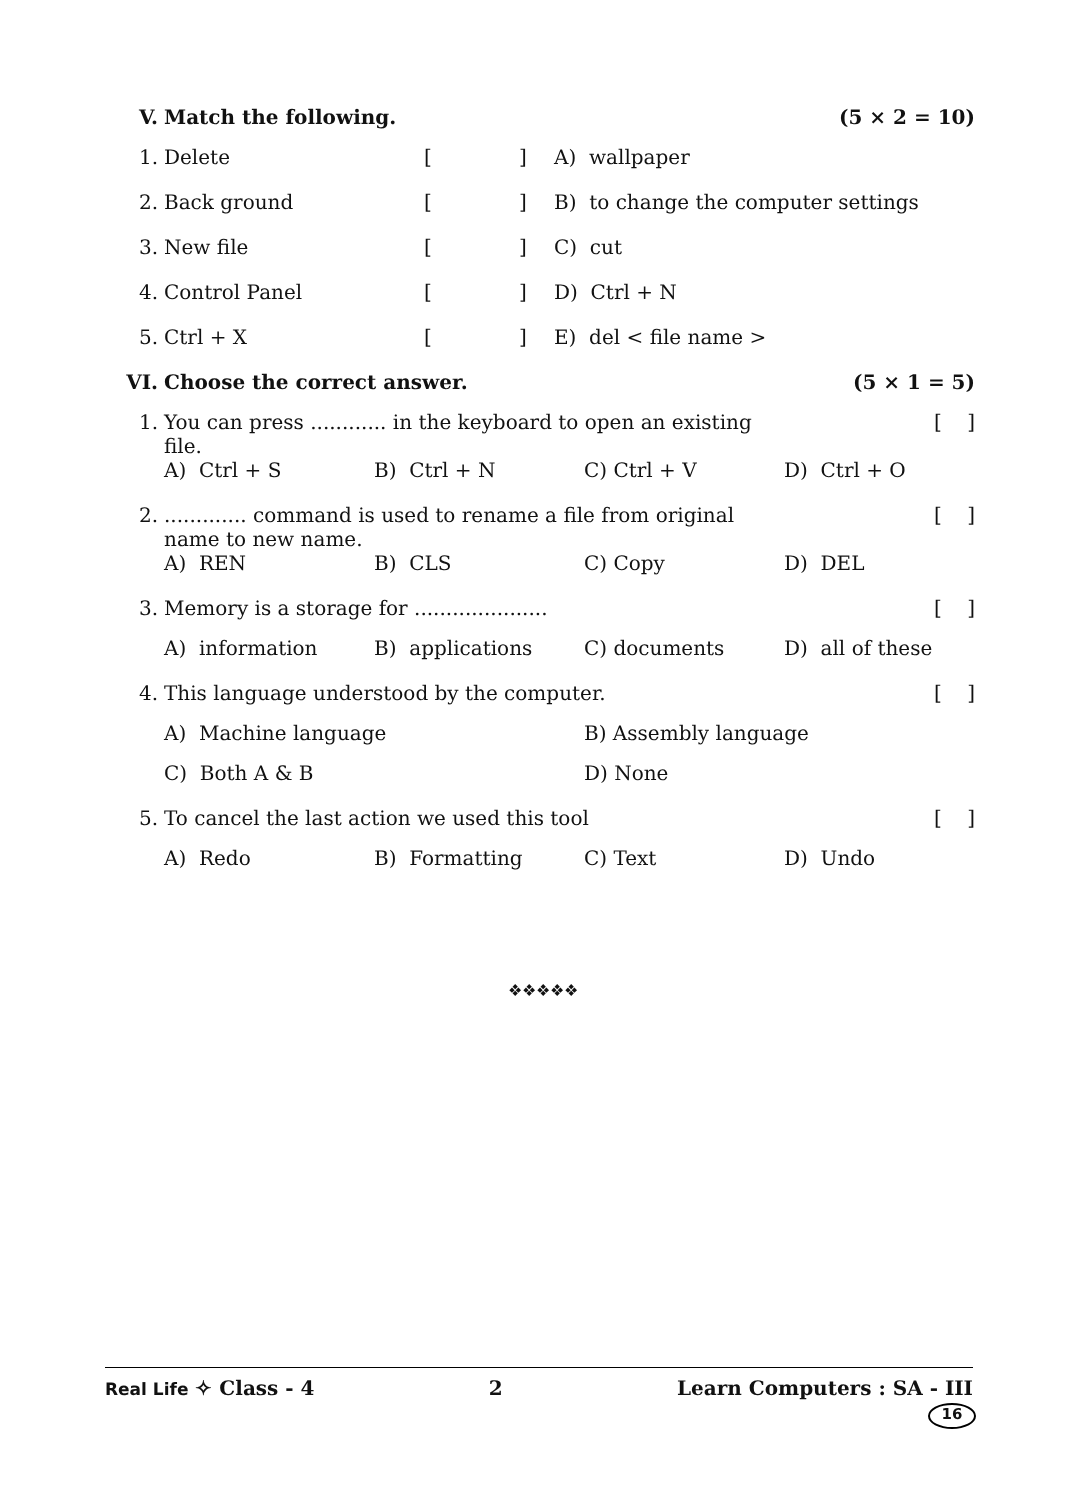| V. | Match the following. | | | | (5 × 2 = 10) |
| 1. | Delete | [ | ] | A) wallpaper | |
| 2. | Back ground | [ | ] | B) to change the computer settings | |
| 3. | New file | [ | ] | C) cut | |
| 4. | Control Panel | [ | ] | D) Ctrl + N | |
| 5. | Ctrl + X | [ | ] | E) del < file name > | |
| VI. | Choose the correct answer. | | | (5 × 1 = 5) |
| 1. | You can press ............ in the keyboard to open an existing file. | | | [ ] |
| | A) Ctrl + S | B) Ctrl + N | C) Ctrl + V | D) Ctrl + O |
| 2. | ............. command is used to rename a file from original name to new name. | | | [ ] |
| | A) REN | B) CLS | C) Copy | D) DEL |
| 3. | Memory is a storage for ..................... | | | [ ] |
| | A) information | B) applications | C) documents | D) all of these |
| 4. | This language understood by the computer. | | | [ ] |
| | A) Machine language | | B) Assembly language | |
| | C) Both A & B | | D) None | |
| 5. | To cancel the last action we used this tool | | | [ ] |
| | A) Redo | B) Formatting | C) Text | D) Undo |
❖❖❖❖❖
Real Life ✧ Class - 4 2 Learn Computers : SA - III
16